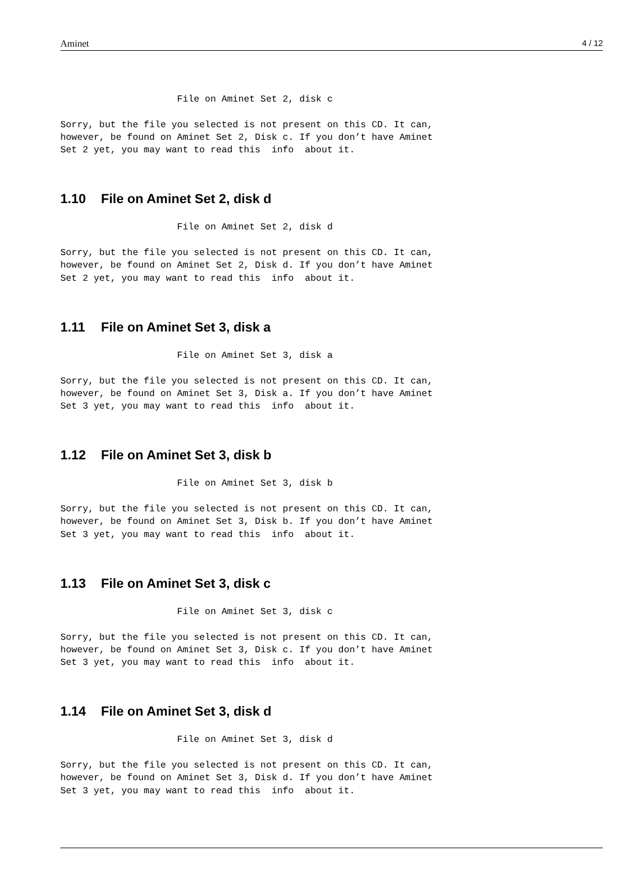Aminet 4 / 12
                     File on Aminet Set 2, disk c

Sorry, but the file you selected is not present on this CD. It can,
however, be found on Aminet Set 2, Disk c. If you don’t have Aminet
Set 2 yet, you may want to read this  info  about it.
1.10 File on Aminet Set 2, disk d
                     File on Aminet Set 2, disk d

Sorry, but the file you selected is not present on this CD. It can,
however, be found on Aminet Set 2, Disk d. If you don’t have Aminet
Set 2 yet, you may want to read this  info  about it.
1.11 File on Aminet Set 3, disk a
                     File on Aminet Set 3, disk a

Sorry, but the file you selected is not present on this CD. It can,
however, be found on Aminet Set 3, Disk a. If you don’t have Aminet
Set 3 yet, you may want to read this  info  about it.
1.12 File on Aminet Set 3, disk b
                     File on Aminet Set 3, disk b

Sorry, but the file you selected is not present on this CD. It can,
however, be found on Aminet Set 3, Disk b. If you don’t have Aminet
Set 3 yet, you may want to read this  info  about it.
1.13 File on Aminet Set 3, disk c
                     File on Aminet Set 3, disk c

Sorry, but the file you selected is not present on this CD. It can,
however, be found on Aminet Set 3, Disk c. If you don’t have Aminet
Set 3 yet, you may want to read this  info  about it.
1.14 File on Aminet Set 3, disk d
                     File on Aminet Set 3, disk d

Sorry, but the file you selected is not present on this CD. It can,
however, be found on Aminet Set 3, Disk d. If you don’t have Aminet
Set 3 yet, you may want to read this  info  about it.